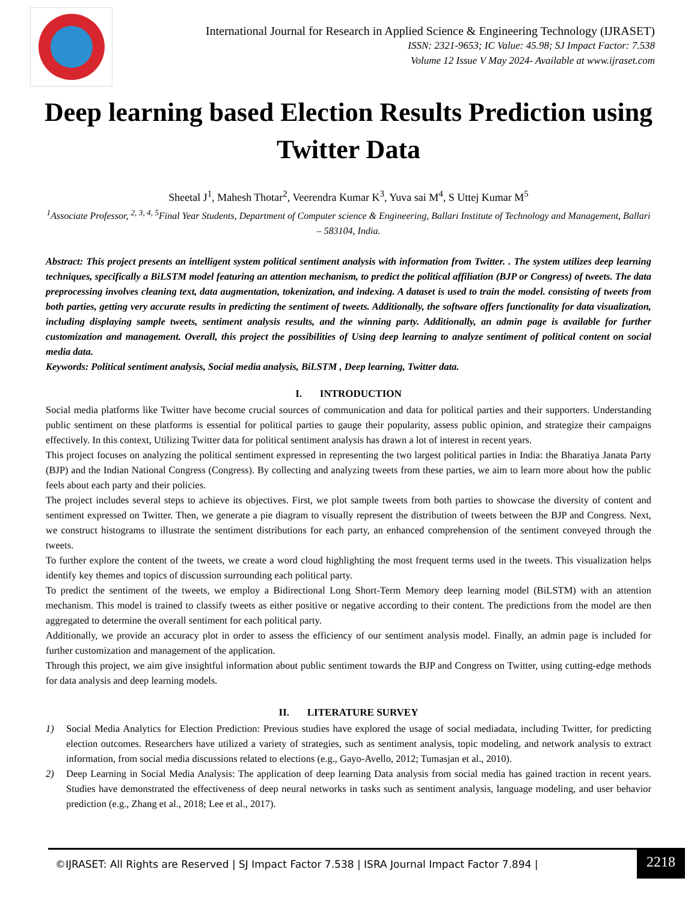International Journal for Research in Applied Science & Engineering Technology (IJRASET)
ISSN: 2321-9653; IC Value: 45.98; SJ Impact Factor: 7.538
Volume 12 Issue V May 2024- Available at www.ijraset.com
Deep learning based Election Results Prediction using Twitter Data
Sheetal J<sup>1</sup>, Mahesh Thotar<sup>2</sup>, Veerendra Kumar K<sup>3</sup>, Yuva sai M<sup>4</sup>, S Uttej Kumar M<sup>5</sup>
<sup>1</sup> Associate Professor, <sup>2, 3, 4, 5</sup>Final Year Students, Department of Computer science & Engineering, Ballari Institute of Technology and Management, Ballari – 583104, India.
Abstract: This project presents an intelligent system political sentiment analysis with information from Twitter. . The system utilizes deep learning techniques, specifically a BiLSTM model featuring an attention mechanism, to predict the political affiliation (BJP or Congress) of tweets. The data preprocessing involves cleaning text, data augmentation, tokenization, and indexing. A dataset is used to train the model. consisting of tweets from both parties, getting very accurate results in predicting the sentiment of tweets. Additionally, the software offers functionality for data visualization, including displaying sample tweets, sentiment analysis results, and the winning party. Additionally, an admin page is available for further customization and management. Overall, this project the possibilities of Using deep learning to analyze sentiment of political content on social media data.
Keywords: Political sentiment analysis, Social media analysis, BiLSTM , Deep learning, Twitter data.
I. INTRODUCTION
Social media platforms like Twitter have become crucial sources of communication and data for political parties and their supporters. Understanding public sentiment on these platforms is essential for political parties to gauge their popularity, assess public opinion, and strategize their campaigns effectively. In this context, Utilizing Twitter data for political sentiment analysis has drawn a lot of interest in recent years.
This project focuses on analyzing the political sentiment expressed in representing the two largest political parties in India: the Bharatiya Janata Party (BJP) and the Indian National Congress (Congress). By collecting and analyzing tweets from these parties, we aim to learn more about how the public feels about each party and their policies.
The project includes several steps to achieve its objectives. First, we plot sample tweets from both parties to showcase the diversity of content and sentiment expressed on Twitter. Then, we generate a pie diagram to visually represent the distribution of tweets between the BJP and Congress. Next, we construct histograms to illustrate the sentiment distributions for each party, an enhanced comprehension of the sentiment conveyed through the tweets.
To further explore the content of the tweets, we create a word cloud highlighting the most frequent terms used in the tweets. This visualization helps identify key themes and topics of discussion surrounding each political party.
To predict the sentiment of the tweets, we employ a Bidirectional Long Short-Term Memory deep learning model (BiLSTM) with an attention mechanism. This model is trained to classify tweets as either positive or negative according to their content. The predictions from the model are then aggregated to determine the overall sentiment for each political party.
Additionally, we provide an accuracy plot in order to assess the efficiency of our sentiment analysis model. Finally, an admin page is included for further customization and management of the application.
Through this project, we aim give insightful information about public sentiment towards the BJP and Congress on Twitter, using cutting-edge methods for data analysis and deep learning models.
II. LITERATURE SURVEY
1) Social Media Analytics for Election Prediction: Previous studies have explored the usage of social mediadata, including Twitter, for predicting election outcomes. Researchers have utilized a variety of strategies, such as sentiment analysis, topic modeling, and network analysis to extract information, from social media discussions related to elections (e.g., Gayo-Avello, 2012; Tumasjan et al., 2010).
2) Deep Learning in Social Media Analysis: The application of deep learning Data analysis from social media has gained traction in recent years. Studies have demonstrated the effectiveness of deep neural networks in tasks such as sentiment analysis, language modeling, and user behavior prediction (e.g., Zhang et al., 2018; Lee et al., 2017).
©IJRASET: All Rights are Reserved | SJ Impact Factor 7.538 | ISRA Journal Impact Factor 7.894 |
2218